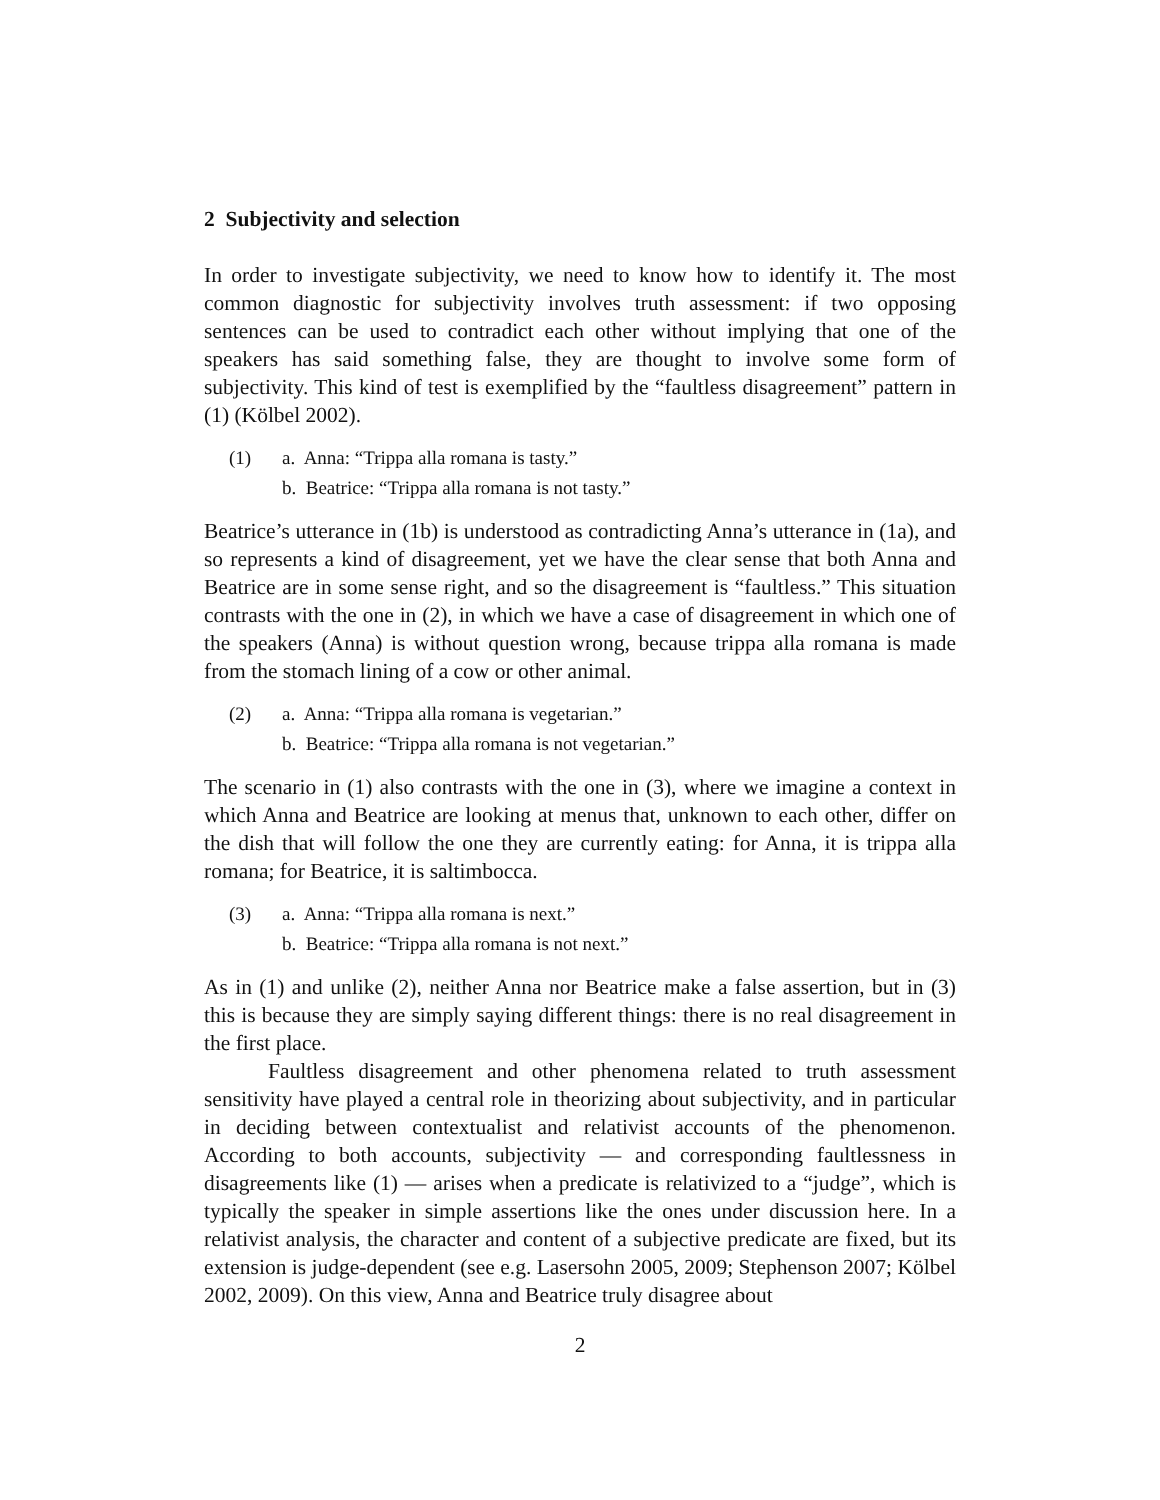2 Subjectivity and selection
In order to investigate subjectivity, we need to know how to identify it. The most common diagnostic for subjectivity involves truth assessment: if two opposing sentences can be used to contradict each other without implying that one of the speakers has said something false, they are thought to involve some form of subjectivity. This kind of test is exemplified by the “faultless disagreement” pattern in (1) (Kölbel 2002).
(1) a. Anna: “Trippa alla romana is tasty.”
b. Beatrice: “Trippa alla romana is not tasty.”
Beatrice’s utterance in (1b) is understood as contradicting Anna’s utterance in (1a), and so represents a kind of disagreement, yet we have the clear sense that both Anna and Beatrice are in some sense right, and so the disagreement is “faultless.” This situation contrasts with the one in (2), in which we have a case of disagreement in which one of the speakers (Anna) is without question wrong, because trippa alla romana is made from the stomach lining of a cow or other animal.
(2) a. Anna: “Trippa alla romana is vegetarian.”
b. Beatrice: “Trippa alla romana is not vegetarian.”
The scenario in (1) also contrasts with the one in (3), where we imagine a context in which Anna and Beatrice are looking at menus that, unknown to each other, differ on the dish that will follow the one they are currently eating: for Anna, it is trippa alla romana; for Beatrice, it is saltimbocca.
(3) a. Anna: “Trippa alla romana is next.”
b. Beatrice: “Trippa alla romana is not next.”
As in (1) and unlike (2), neither Anna nor Beatrice make a false assertion, but in (3) this is because they are simply saying different things: there is no real disagreement in the first place.
Faultless disagreement and other phenomena related to truth assessment sensitivity have played a central role in theorizing about subjectivity, and in particular in deciding between contextualist and relativist accounts of the phenomenon. According to both accounts, subjectivity — and corresponding faultlessness in disagreements like (1) — arises when a predicate is relativized to a “judge”, which is typically the speaker in simple assertions like the ones under discussion here. In a relativist analysis, the character and content of a subjective predicate are fixed, but its extension is judge-dependent (see e.g. Lasersohn 2005, 2009; Stephenson 2007; Kölbel 2002, 2009). On this view, Anna and Beatrice truly disagree about
2